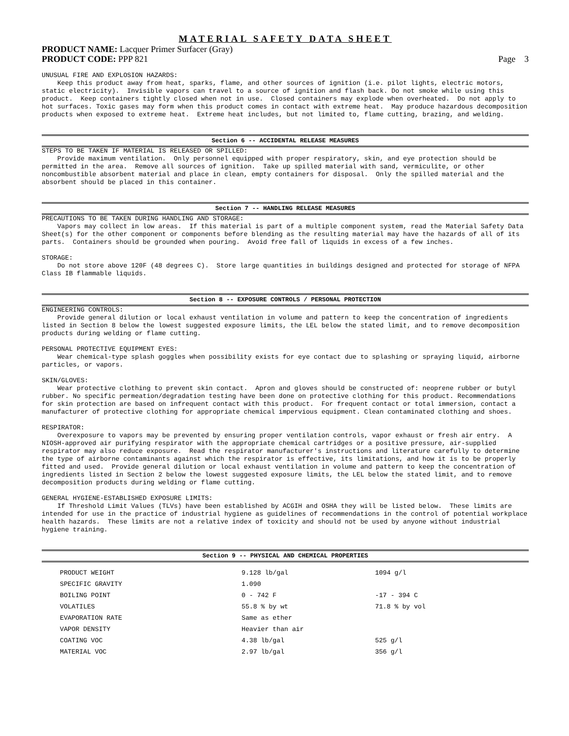MATERIAL SAFETY DATA SHEET
PRODUCT NAME: Lacquer Primer Surfacer (Gray)
PRODUCT CODE: PPP 821 Page 3
UNUSUAL FIRE AND EXPLOSION HAZARDS: Keep this product away from heat, sparks, flame, and other sources of ignition (i.e. pilot lights, electric motors, static electricity). Invisible vapors can travel to a source of ignition and flash back. Do not smoke while using this product. Keep containers tightly closed when not in use. Closed containers may explode when overheated. Do not apply to hot surfaces. Toxic gases may form when this product comes in contact with extreme heat. May produce hazardous decomposition products when exposed to extreme heat. Extreme heat includes, but not limited to, flame cutting, brazing, and welding.
Section 6 -- ACCIDENTAL RELEASE MEASURES
STEPS TO BE TAKEN IF MATERIAL IS RELEASED OR SPILLED: Provide maximum ventilation. Only personnel equipped with proper respiratory, skin, and eye protection should be permitted in the area. Remove all sources of ignition. Take up spilled material with sand, vermiculite, or other noncombustible absorbent material and place in clean, empty containers for disposal. Only the spilled material and the absorbent should be placed in this container.
Section 7 -- HANDLING RELEASE MEASURES
PRECAUTIONS TO BE TAKEN DURING HANDLING AND STORAGE: Vapors may collect in low areas. If this material is part of a multiple component system, read the Material Safety Data Sheet(s) for the other component or components before blending as the resulting material may have the hazards of all of its parts. Containers should be grounded when pouring. Avoid free fall of liquids in excess of a few inches. STORAGE: Do not store above 120F (48 degrees C). Store large quantities in buildings designed and protected for storage of NFPA Class IB flammable liquids.
Section 8 -- EXPOSURE CONTROLS / PERSONAL PROTECTION
ENGINEERING CONTROLS: Provide general dilution or local exhaust ventilation in volume and pattern to keep the concentration of ingredients listed in Section 8 below the lowest suggested exposure limits, the LEL below the stated limit, and to remove decomposition products during welding or flame cutting. PERSONAL PROTECTIVE EQUIPMENT EYES: Wear chemical-type splash goggles when possibility exists for eye contact due to splashing or spraying liquid, airborne particles, or vapors. SKIN/GLOVES: Wear protective clothing to prevent skin contact. Apron and gloves should be constructed of: neoprene rubber or butyl rubber. No specific permeation/degradation testing have been done on protective clothing for this product. Recommendations for skin protection are based on infrequent contact with this product. For frequent contact or total immersion, contact a manufacturer of protective clothing for appropriate chemical impervious equipment. Clean contaminated clothing and shoes. RESPIRATOR: Overexposure to vapors may be prevented by ensuring proper ventilation controls, vapor exhaust or fresh air entry. A NIOSH-approved air purifying respirator with the appropriate chemical cartridges or a positive pressure, air-supplied respirator may also reduce exposure. Read the respirator manufacturer's instructions and literature carefully to determine the type of airborne contaminants against which the respirator is effective, its limitations, and how it is to be properly fitted and used. Provide general dilution or local exhaust ventilation in volume and pattern to keep the concentration of ingredients listed in Section 2 below the lowest suggested exposure limits, the LEL below the stated limit, and to remove decomposition products during welding or flame cutting. GENERAL HYGIENE-ESTABLISHED EXPOSURE LIMITS: If Threshold Limit Values (TLVs) have been established by ACGIH and OSHA they will be listed below. These limits are intended for use in the practice of industrial hygiene as guidelines of recommendations in the control of potential workplace health hazards. These limits are not a relative index of toxicity and should not be used by anyone without industrial hygiene training.
Section 9 -- PHYSICAL AND CHEMICAL PROPERTIES
| | PRODUCT WEIGHT | 9.128 lb/gal | 1094 g/l |
| | SPECIFIC GRAVITY | 1.090 | |
| | BOILING POINT | 0 - 742 F | -17 - 394 C |
| | VOLATILES | 55.8 % by wt | 71.8 % by vol |
| | EVAPORATION RATE | Same as ether | |
| | VAPOR DENSITY | Heavier than air | |
| | COATING VOC | 4.38 lb/gal | 525 g/l |
| | MATERIAL VOC | 2.97 lb/gal | 356 g/l |